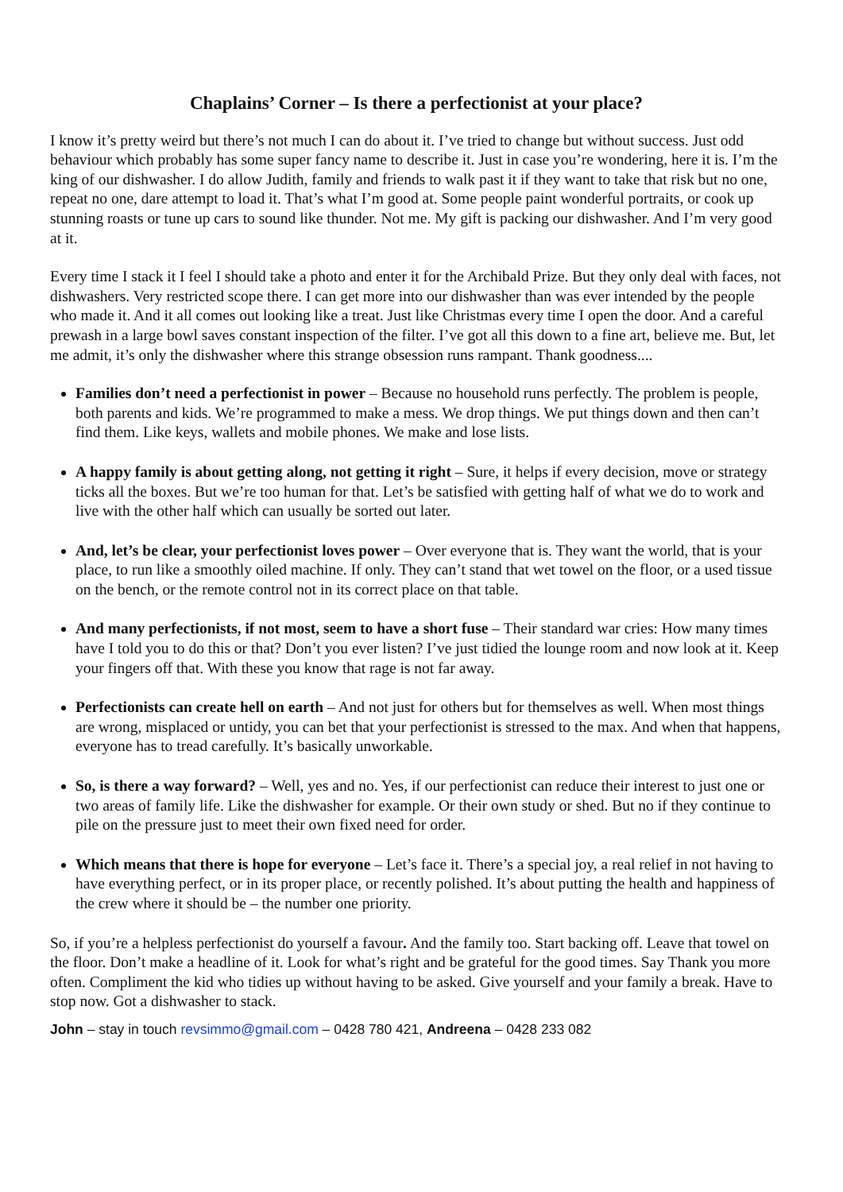Chaplains’ Corner – Is there a perfectionist at your place?
I know it’s pretty weird but there’s not much I can do about it. I’ve tried to change but without success. Just odd behaviour which probably has some super fancy name to describe it. Just in case you’re wondering, here it is. I’m the king of our dishwasher. I do allow Judith, family and friends to walk past it if they want to take that risk but no one, repeat no one, dare attempt to load it. That’s what I’m good at. Some people paint wonderful portraits, or cook up stunning roasts or tune up cars to sound like thunder. Not me. My gift is packing our dishwasher. And I’m very good at it.
Every time I stack it I feel I should take a photo and enter it for the Archibald Prize. But they only deal with faces, not dishwashers. Very restricted scope there. I can get more into our dishwasher than was ever intended by the people who made it. And it all comes out looking like a treat. Just like Christmas every time I open the door. And a careful prewash in a large bowl saves constant inspection of the filter. I’ve got all this down to a fine art, believe me. But, let me admit, it’s only the dishwasher where this strange obsession runs rampant. Thank goodness....
Families don’t need a perfectionist in power – Because no household runs perfectly. The problem is people, both parents and kids. We’re programmed to make a mess. We drop things. We put things down and then can’t find them. Like keys, wallets and mobile phones. We make and lose lists.
A happy family is about getting along, not getting it right – Sure, it helps if every decision, move or strategy ticks all the boxes. But we’re too human for that. Let’s be satisfied with getting half of what we do to work and live with the other half which can usually be sorted out later.
And, let’s be clear, your perfectionist loves power – Over everyone that is. They want the world, that is your place, to run like a smoothly oiled machine. If only. They can’t stand that wet towel on the floor, or a used tissue on the bench, or the remote control not in its correct place on that table.
And many perfectionists, if not most, seem to have a short fuse – Their standard war cries: How many times have I told you to do this or that? Don’t you ever listen? I’ve just tidied the lounge room and now look at it. Keep your fingers off that. With these you know that rage is not far away.
Perfectionists can create hell on earth – And not just for others but for themselves as well. When most things are wrong, misplaced or untidy, you can bet that your perfectionist is stressed to the max. And when that happens, everyone has to tread carefully. It’s basically unworkable.
So, is there a way forward? – Well, yes and no. Yes, if our perfectionist can reduce their interest to just one or two areas of family life. Like the dishwasher for example. Or their own study or shed. But no if they continue to pile on the pressure just to meet their own fixed need for order.
Which means that there is hope for everyone – Let’s face it. There’s a special joy, a real relief in not having to have everything perfect, or in its proper place, or recently polished. It’s about putting the health and happiness of the crew where it should be – the number one priority.
So, if you’re a helpless perfectionist do yourself a favour. And the family too. Start backing off. Leave that towel on the floor. Don’t make a headline of it. Look for what’s right and be grateful for the good times. Say Thank you more often. Compliment the kid who tidies up without having to be asked. Give yourself and your family a break. Have to stop now. Got a dishwasher to stack.
John – stay in touch revsimmo@gmail.com – 0428 780 421, Andreena – 0428 233 082